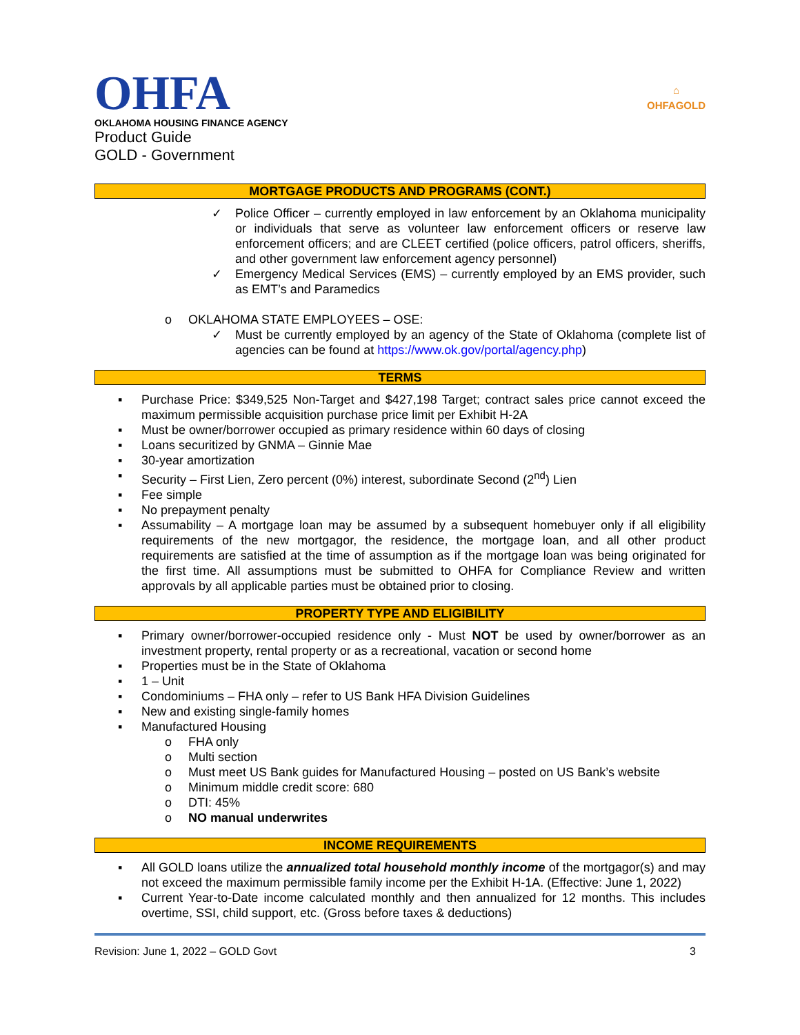OHFA
OKLAHOMA HOUSING FINANCE AGENCY
Product Guide
GOLD - Government
⌂
OHFAGOLD
MORTGAGE PRODUCTS AND PROGRAMS (CONT.)
✓ Police Officer – currently employed in law enforcement by an Oklahoma municipality or individuals that serve as volunteer law enforcement officers or reserve law enforcement officers; and are CLEET certified (police officers, patrol officers, sheriffs, and other government law enforcement agency personnel)
✓ Emergency Medical Services (EMS) – currently employed by an EMS provider, such as EMT’s and Paramedics
o OKLAHOMA STATE EMPLOYEES – OSE:
✓ Must be currently employed by an agency of the State of Oklahoma (complete list of agencies can be found at https://www.ok.gov/portal/agency.php)
TERMS
▪ Purchase Price: $349,525 Non-Target and $427,198 Target; contract sales price cannot exceed the maximum permissible acquisition purchase price limit per Exhibit H-2A
▪ Must be owner/borrower occupied as primary residence within 60 days of closing
▪ Loans securitized by GNMA – Ginnie Mae
▪ 30-year amortization
▪ Security – First Lien, Zero percent (0%) interest, subordinate Second (2<sup>nd</sup>) Lien
▪ Fee simple
▪ No prepayment penalty
▪ Assumability – A mortgage loan may be assumed by a subsequent homebuyer only if all eligibility requirements of the new mortgagor, the residence, the mortgage loan, and all other product requirements are satisfied at the time of assumption as if the mortgage loan was being originated for the first time. All assumptions must be submitted to OHFA for Compliance Review and written approvals by all applicable parties must be obtained prior to closing.
PROPERTY TYPE AND ELIGIBILITY
▪ Primary owner/borrower-occupied residence only - Must NOT be used by owner/borrower as an investment property, rental property or as a recreational, vacation or second home
▪ Properties must be in the State of Oklahoma
▪ 1 – Unit
▪ Condominiums – FHA only – refer to US Bank HFA Division Guidelines
▪ New and existing single-family homes
▪ Manufactured Housing
o FHA only
o Multi section
o Must meet US Bank guides for Manufactured Housing – posted on US Bank’s website
o Minimum middle credit score: 680
o DTI: 45%
o NO manual underwrites
INCOME REQUIREMENTS
▪ All GOLD loans utilize the annualized total household monthly income of the mortgagor(s) and may not exceed the maximum permissible family income per the Exhibit H-1A. (Effective: June 1, 2022)
▪ Current Year-to-Date income calculated monthly and then annualized for 12 months. This includes overtime, SSI, child support, etc. (Gross before taxes & deductions)
Revision: June 1, 2022 – GOLD Govt 3